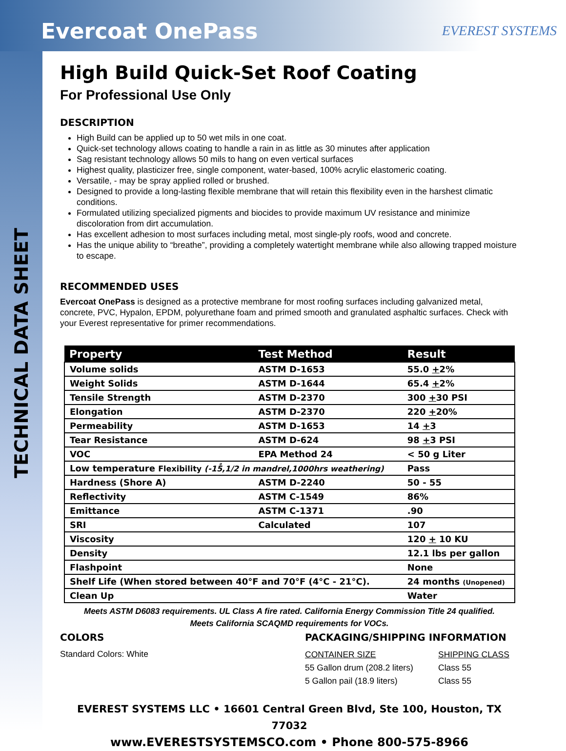Evercoat OnePass
TECHNICAL DATA SHEET
EVEREST SYSTEMS
High Build Quick-Set Roof Coating
For Professional Use Only
DESCRIPTION
High Build can be applied up to 50 wet mils in one coat.
Quick-set technology allows coating to handle a rain in as little as 30 minutes after application
Sag resistant technology allows 50 mils to hang on even vertical surfaces
Highest quality, plasticizer free, single component, water-based, 100% acrylic elastomeric coating.
Versatile, - may be spray applied rolled or brushed.
Designed to provide a long-lasting flexible membrane that will retain this flexibility even in the harshest climatic conditions.
Formulated utilizing specialized pigments and biocides to provide maximum UV resistance and minimize discoloration from dirt accumulation.
Has excellent adhesion to most surfaces including metal, most single-ply roofs, wood and concrete.
Has the unique ability to “breathe”, providing a completely watertight membrane while also allowing trapped moisture to escape.
RECOMMENDED USES
Evercoat OnePass is designed as a protective membrane for most roofing surfaces including galvanized metal, concrete, PVC, Hypalon, EPDM, polyurethane foam and primed smooth and granulated asphaltic surfaces. Check with your Everest representative for primer recommendations.
| Property | Test Method | Result |
| --- | --- | --- |
| Volume solids | ASTM D-1653 | 55.0 + 2% |
| Weight Solids | ASTM D-1644 | 65.4 + 2% |
| Tensile Strength | ASTM D-2370 | 300 + 30 PSI |
| Elongation | ASTM D-2370 | 220 + 20% |
| Permeability | ASTM D-1653 | 14 + 3 |
| Tear Resistance | ASTM D-624 | 98 + 3 PSI |
| VOC | EPA Method 24 | < 50 g Liter |
| Low temperature Flexibility (-15̊,1/2 in mandrel,1000hrs weathering) | | Pass |
| Hardness (Shore A) | ASTM D-2240 | 50 - 55 |
| Reflectivity | ASTM C-1549 | 86% |
| Emittance | ASTM C-1371 | .90 |
| SRI | Calculated | 107 |
| Viscosity | | 120 + 10 KU |
| Density | | 12.1 lbs per gallon |
| Flashpoint | | None |
| Shelf Life (When stored between 40°F and 70°F (4°C - 21°C). | | 24 months (Unopened) |
| Clean Up | | Water |
Meets ASTM D6083 requirements. UL Class A fire rated. California Energy Commission Title 24 qualified.
Meets California SCAQMD requirements for VOCs.
COLORS
Standard Colors: White
PACKAGING/SHIPPING INFORMATION
CONTAINER SIZE
55 Gallon drum (208.2 liters)
5 Gallon pail (18.9 liters)
SHIPPING CLASS
Class 55
Class 55
EVEREST SYSTEMS LLC • 16601 Central Green Blvd, Ste 100, Houston, TX 77032
www.EVERESTSYSTEMSCO.com • Phone 800-575-8966